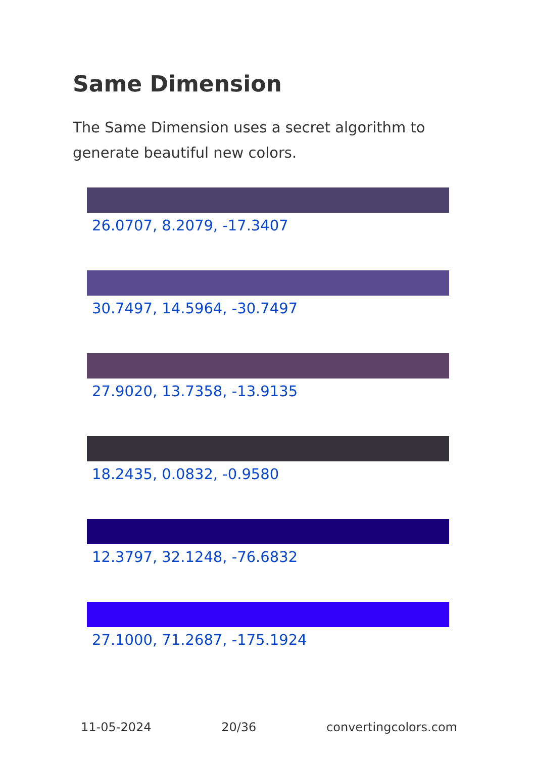Same Dimension
The Same Dimension uses a secret algorithm to generate beautiful new colors.
26.0707, 8.2079, -17.3407
30.7497, 14.5964, -30.7497
27.9020, 13.7358, -13.9135
18.2435, 0.0832, -0.9580
12.3797, 32.1248, -76.6832
27.1000, 71.2687, -175.1924
11-05-2024 20/36 convertingcolors.com